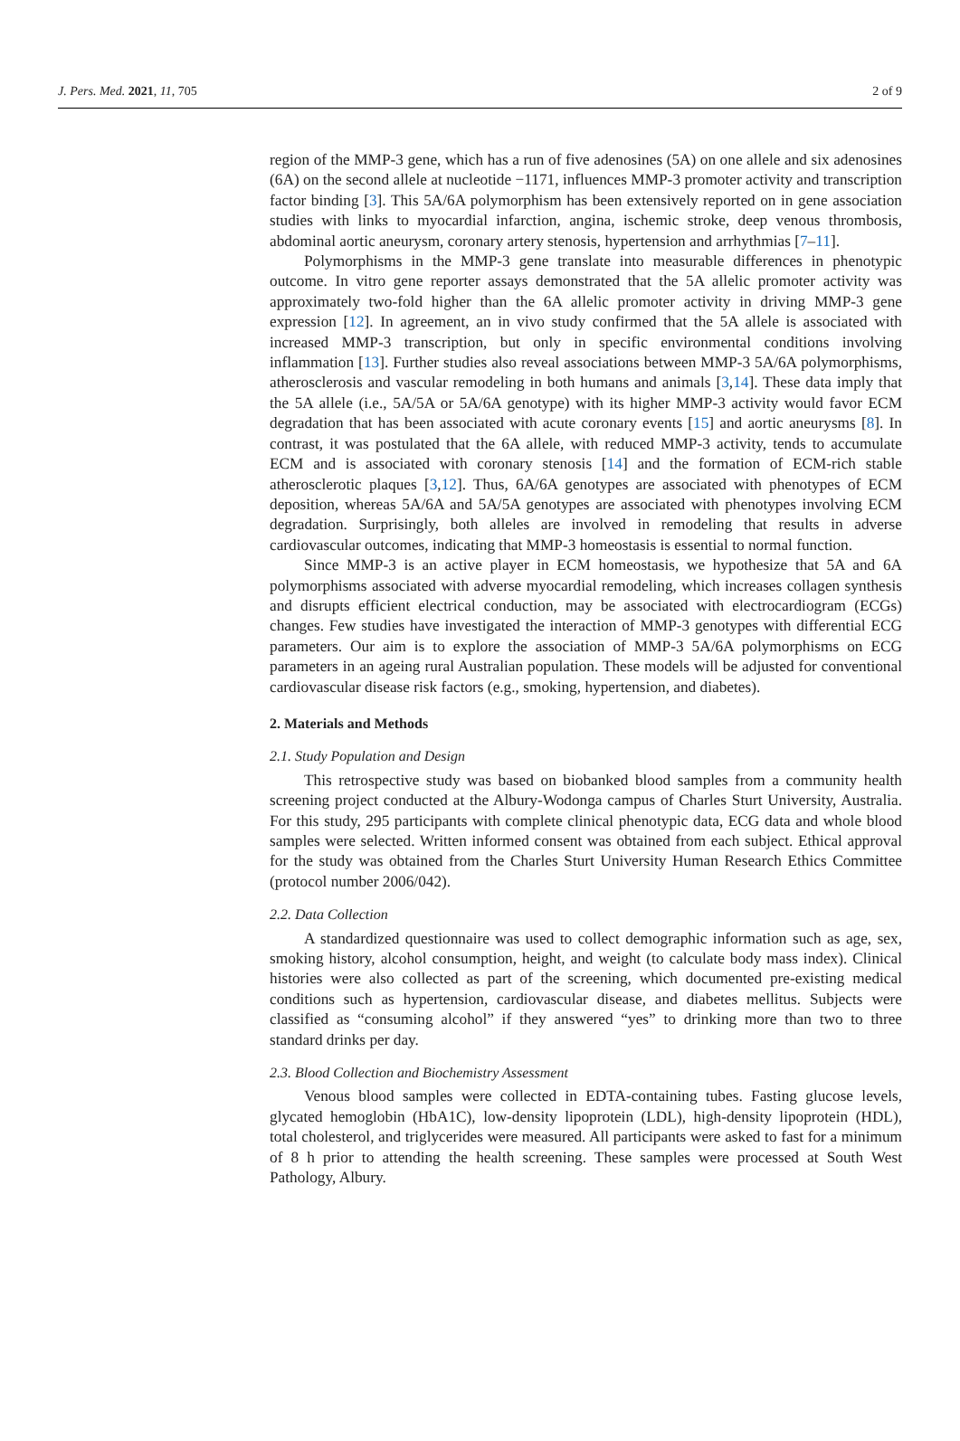J. Pers. Med. 2021, 11, 705 2 of 9
region of the MMP-3 gene, which has a run of five adenosines (5A) on one allele and six adenosines (6A) on the second allele at nucleotide −1171, influences MMP-3 promoter activity and transcription factor binding [3]. This 5A/6A polymorphism has been extensively reported on in gene association studies with links to myocardial infarction, angina, ischemic stroke, deep venous thrombosis, abdominal aortic aneurysm, coronary artery stenosis, hypertension and arrhythmias [7–11].
Polymorphisms in the MMP-3 gene translate into measurable differences in phenotypic outcome. In vitro gene reporter assays demonstrated that the 5A allelic promoter activity was approximately two-fold higher than the 6A allelic promoter activity in driving MMP-3 gene expression [12]. In agreement, an in vivo study confirmed that the 5A allele is associated with increased MMP-3 transcription, but only in specific environmental conditions involving inflammation [13]. Further studies also reveal associations between MMP-3 5A/6A polymorphisms, atherosclerosis and vascular remodeling in both humans and animals [3,14]. These data imply that the 5A allele (i.e., 5A/5A or 5A/6A genotype) with its higher MMP-3 activity would favor ECM degradation that has been associated with acute coronary events [15] and aortic aneurysms [8]. In contrast, it was postulated that the 6A allele, with reduced MMP-3 activity, tends to accumulate ECM and is associated with coronary stenosis [14] and the formation of ECM-rich stable atherosclerotic plaques [3,12]. Thus, 6A/6A genotypes are associated with phenotypes of ECM deposition, whereas 5A/6A and 5A/5A genotypes are associated with phenotypes involving ECM degradation. Surprisingly, both alleles are involved in remodeling that results in adverse cardiovascular outcomes, indicating that MMP-3 homeostasis is essential to normal function.
Since MMP-3 is an active player in ECM homeostasis, we hypothesize that 5A and 6A polymorphisms associated with adverse myocardial remodeling, which increases collagen synthesis and disrupts efficient electrical conduction, may be associated with electrocardiogram (ECGs) changes. Few studies have investigated the interaction of MMP-3 genotypes with differential ECG parameters. Our aim is to explore the association of MMP-3 5A/6A polymorphisms on ECG parameters in an ageing rural Australian population. These models will be adjusted for conventional cardiovascular disease risk factors (e.g., smoking, hypertension, and diabetes).
2. Materials and Methods
2.1. Study Population and Design
This retrospective study was based on biobanked blood samples from a community health screening project conducted at the Albury-Wodonga campus of Charles Sturt University, Australia. For this study, 295 participants with complete clinical phenotypic data, ECG data and whole blood samples were selected. Written informed consent was obtained from each subject. Ethical approval for the study was obtained from the Charles Sturt University Human Research Ethics Committee (protocol number 2006/042).
2.2. Data Collection
A standardized questionnaire was used to collect demographic information such as age, sex, smoking history, alcohol consumption, height, and weight (to calculate body mass index). Clinical histories were also collected as part of the screening, which documented pre-existing medical conditions such as hypertension, cardiovascular disease, and diabetes mellitus. Subjects were classified as “consuming alcohol” if they answered “yes” to drinking more than two to three standard drinks per day.
2.3. Blood Collection and Biochemistry Assessment
Venous blood samples were collected in EDTA-containing tubes. Fasting glucose levels, glycated hemoglobin (HbA1C), low-density lipoprotein (LDL), high-density lipoprotein (HDL), total cholesterol, and triglycerides were measured. All participants were asked to fast for a minimum of 8 h prior to attending the health screening. These samples were processed at South West Pathology, Albury.